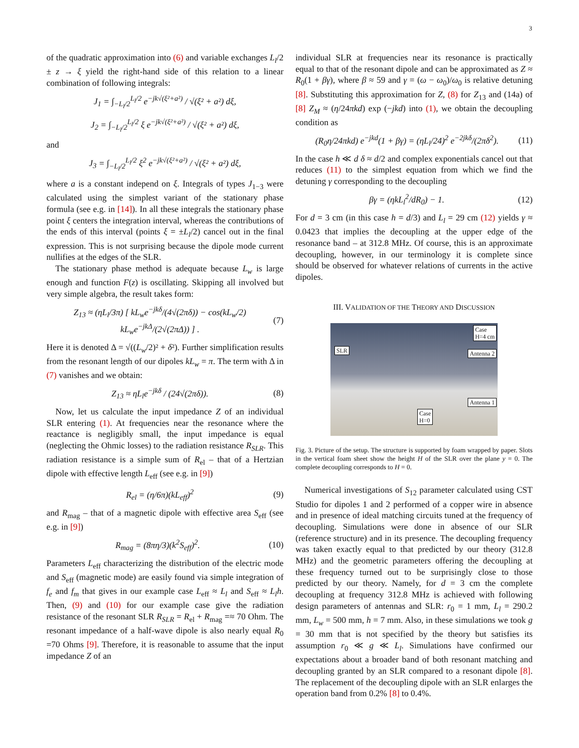3
of the quadratic approximation into (6) and variable exchanges L<sub>l</sub>/2 ± z → ξ yield the right-hand side of this relation to a linear combination of following integrals:
J<sub>1</sub> = ∫<sub>−L<sub>l</sub>/2</sub><sup>L<sub>l</sub>/2</sup> e<sup>−jk√(ξ²+a²)</sup> / √(ξ² + a²) dξ,
J<sub>2</sub> = ∫<sub>−L<sub>l</sub>/2</sub><sup>L<sub>l</sub>/2</sup> ξ e<sup>−jk√(ξ²+a²)</sup> / √(ξ² + a²) dξ,
and
J<sub>3</sub> = ∫<sub>−L<sub>l</sub>/2</sub><sup>L<sub>l</sub>/2</sup> ξ<sup>2</sup> e<sup>−jk√(ξ²+a²)</sup> / √(ξ² + a²) dξ,
where a is a constant independ on ξ. Integrals of types J<sub>1−3</sub> were calculated using the simplest variant of the stationary phase formula (see e.g. in [14]). In all these integrals the stationary phase point ξ centers the integration interval, whereas the contributions of the ends of this interval (points ξ = ±L<sub>l</sub>/2) cancel out in the final expression. This is not surprising because the dipole mode current nullifies at the edges of the SLR.
The stationary phase method is adequate because L<sub>w</sub> is large enough and function F(z) is oscillating. Skipping all involved but very simple algebra, the result takes form:
Z<sub>13</sub> ≈ (ηL<sub>l</sub>/3π) [ kL<sub>w</sub>e<sup>−jkδ</sup>/(4√(2πδ)) − cos(kL<sub>w</sub>/2) kL<sub>w</sub>e<sup>−jkΔ</sup>/(2√(2πΔ)) ] . (7)
Here it is denoted Δ = √((L<sub>w</sub>/2)² + δ²). Further simplification results from the resonant length of our dipoles kL<sub>w</sub> = π. The term with Δ in (7) vanishes and we obtain:
Z<sub>13</sub> ≈ ηL<sub>l</sub>e<sup>−jkδ</sup> / (24√(2πδ)). (8)
Now, let us calculate the input impedance Z of an individual SLR entering (1). At frequencies near the resonance where the reactance is negligibly small, the input impedance is equal (neglecting the Ohmic losses) to the radiation resistance R<sub>SLR</sub>. This radiation resistance is a simple sum of R<sub>el</sub> – that of a Hertzian dipole with effective length L<sub>eff</sub> (see e.g. in [9])
R<sub>el</sub> = (η/6π)(kL<sub>eff</sub>)<sup>2</sup> (9)
and R<sub>mag</sub> – that of a magnetic dipole with effective area S<sub>eff</sub> (see e.g. in [9])
R<sub>mag</sub> = (8πη/3)(k<sup>2</sup>S<sub>eff</sub>)<sup>2</sup>. (10)
Parameters L<sub>eff</sub> characterizing the distribution of the electric mode and S<sub>eff</sub> (magnetic mode) are easily found via simple integration of f<sub>e</sub> and f<sub>m</sub> that gives in our example case L<sub>eff</sub> ≈ L<sub>l</sub> and S<sub>eff</sub> ≈ L<sub>l</sub>h. Then, (9) and (10) for our example case give the radiation resistance of the resonant SLR R<sub>SLR</sub> = R<sub>el</sub> + R<sub>mag</sub> =≈ 70 Ohm. The resonant impedance of a half-wave dipole is also nearly equal R<sub>0</sub> =70 Ohms [9]. Therefore, it is reasonable to assume that the input impedance Z of an
individual SLR at frequencies near its resonance is practically equal to that of the resonant dipole and can be approximated as Z ≈ R<sub>0</sub>(1 + βγ), where β ≈ 59 and γ = (ω − ω<sub>0</sub>)/ω<sub>0</sub> is relative detuning [8]. Substituting this approximation for Z, (8) for Z<sub>13</sub> and (14a) of [8] Z<sub>M</sub> ≈ (η/24πkd) exp (−jkd) into (1), we obtain the decoupling condition as
(R<sub>0</sub>η/24πkd) e<sup>−jkd</sup>(1 + βγ) = (ηL<sub>l</sub>/24)<sup>2</sup> e<sup>−2jkδ</sup>/(2πδ<sup>2</sup>). (11)
In the case h ≪ d δ ≈ d/2 and complex exponentials cancel out that reduces (11) to the simplest equation from which we find the detuning γ corresponding to the decoupling
βγ = (ηkL<sub>l</sub><sup>2</sup>/dR<sub>0</sub>) − 1. (12)
For d = 3 cm (in this case h = d/3) and L<sub>l</sub> = 29 cm (12) yields γ ≈ 0.0423 that implies the decoupling at the upper edge of the resonance band – at 312.8 MHz. Of course, this is an approximate decoupling, however, in our terminology it is complete since should be observed for whatever relations of currents in the active dipoles.
III. VALIDATION OF THE THEORY AND DISCUSSION
Case
H=4 cm
SLR Antenna 2
Antenna 1
Case
H=0
Fig. 3. Picture of the setup. The structure is supported by foam wrapped by paper. Slots in the vertical foam sheet show the height H of the SLR over the plane y = 0. The complete decoupling corresponds to H = 0.
Numerical investigations of S<sub>12</sub> parameter calculated using CST Studio for dipoles 1 and 2 performed of a copper wire in absence and in presence of ideal matching circuits tuned at the frequency of decoupling. Simulations were done in absence of our SLR (reference structure) and in its presence. The decoupling frequency was taken exactly equal to that predicted by our theory (312.8 MHz) and the geometric parameters offering the decoupling at these frequency turned out to be surprisingly close to those predicted by our theory. Namely, for d = 3 cm the complete decoupling at frequency 312.8 MHz is achieved with following design parameters of antennas and SLR: r<sub>0</sub> = 1 mm, L<sub>l</sub> = 290.2 mm, L<sub>w</sub> = 500 mm, h = 7 mm. Also, in these simulations we took g = 30 mm that is not specified by the theory but satisfies its assumption r<sub>0</sub> ≪ g ≪ L<sub>l</sub>. Simulations have confirmed our expectations about a broader band of both resonant matching and decoupling granted by an SLR compared to a resonant dipole [8]. The replacement of the decoupling dipole with an SLR enlarges the operation band from 0.2% [8] to 0.4%.